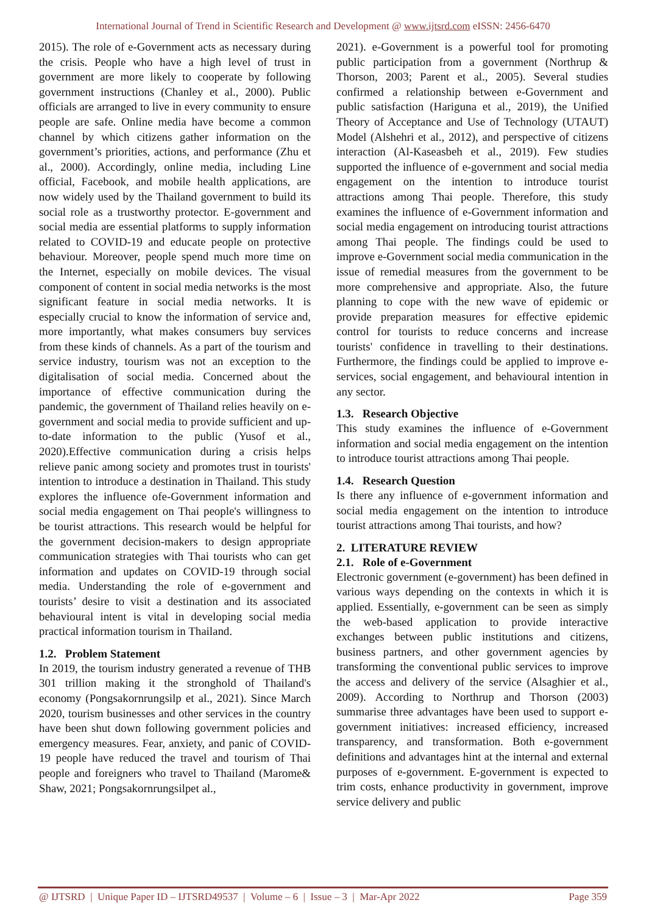International Journal of Trend in Scientific Research and Development @ www.ijtsrd.com eISSN: 2456-6470
2015). The role of e-Government acts as necessary during the crisis. People who have a high level of trust in government are more likely to cooperate by following government instructions (Chanley et al., 2000). Public officials are arranged to live in every community to ensure people are safe. Online media have become a common channel by which citizens gather information on the government’s priorities, actions, and performance (Zhu et al., 2000). Accordingly, online media, including Line official, Facebook, and mobile health applications, are now widely used by the Thailand government to build its social role as a trustworthy protector. E-government and social media are essential platforms to supply information related to COVID-19 and educate people on protective behaviour. Moreover, people spend much more time on the Internet, especially on mobile devices. The visual component of content in social media networks is the most significant feature in social media networks. It is especially crucial to know the information of service and, more importantly, what makes consumers buy services from these kinds of channels. As a part of the tourism and service industry, tourism was not an exception to the digitalisation of social media. Concerned about the importance of effective communication during the pandemic, the government of Thailand relies heavily on e-government and social media to provide sufficient and up-to-date information to the public (Yusof et al., 2020).Effective communication during a crisis helps relieve panic among society and promotes trust in tourists' intention to introduce a destination in Thailand. This study explores the influence ofe-Government information and social media engagement on Thai people's willingness to be tourist attractions. This research would be helpful for the government decision-makers to design appropriate communication strategies with Thai tourists who can get information and updates on COVID-19 through social media. Understanding the role of e-government and tourists’ desire to visit a destination and its associated behavioural intent is vital in developing social media practical information tourism in Thailand.
1.2. Problem Statement
In 2019, the tourism industry generated a revenue of THB 301 trillion making it the stronghold of Thailand's economy (Pongsakornrungsilp et al., 2021). Since March 2020, tourism businesses and other services in the country have been shut down following government policies and emergency measures. Fear, anxiety, and panic of COVID-19 people have reduced the travel and tourism of Thai people and foreigners who travel to Thailand (Marome& Shaw, 2021; Pongsakornrungsilpet al.,
2021). e-Government is a powerful tool for promoting public participation from a government (Northrup & Thorson, 2003; Parent et al., 2005). Several studies confirmed a relationship between e-Government and public satisfaction (Hariguna et al., 2019), the Unified Theory of Acceptance and Use of Technology (UTAUT) Model (Alshehri et al., 2012), and perspective of citizens interaction (Al-Kaseasbeh et al., 2019). Few studies supported the influence of e-government and social media engagement on the intention to introduce tourist attractions among Thai people. Therefore, this study examines the influence of e-Government information and social media engagement on introducing tourist attractions among Thai people. The findings could be used to improve e-Government social media communication in the issue of remedial measures from the government to be more comprehensive and appropriate. Also, the future planning to cope with the new wave of epidemic or provide preparation measures for effective epidemic control for tourists to reduce concerns and increase tourists' confidence in travelling to their destinations. Furthermore, the findings could be applied to improve e-services, social engagement, and behavioural intention in any sector.
1.3. Research Objective
This study examines the influence of e-Government information and social media engagement on the intention to introduce tourist attractions among Thai people.
1.4. Research Question
Is there any influence of e-government information and social media engagement on the intention to introduce tourist attractions among Thai tourists, and how?
2. LITERATURE REVIEW
2.1. Role of e-Government
Electronic government (e-government) has been defined in various ways depending on the contexts in which it is applied. Essentially, e-government can be seen as simply the web-based application to provide interactive exchanges between public institutions and citizens, business partners, and other government agencies by transforming the conventional public services to improve the access and delivery of the service (Alsaghier et al., 2009). According to Northrup and Thorson (2003) summarise three advantages have been used to support e-government initiatives: increased efficiency, increased transparency, and transformation. Both e-government definitions and advantages hint at the internal and external purposes of e-government. E-government is expected to trim costs, enhance productivity in government, improve service delivery and public
@ IJTSRD | Unique Paper ID – IJTSRD49537 | Volume – 6 | Issue – 3 | Mar-Apr 2022 Page 359